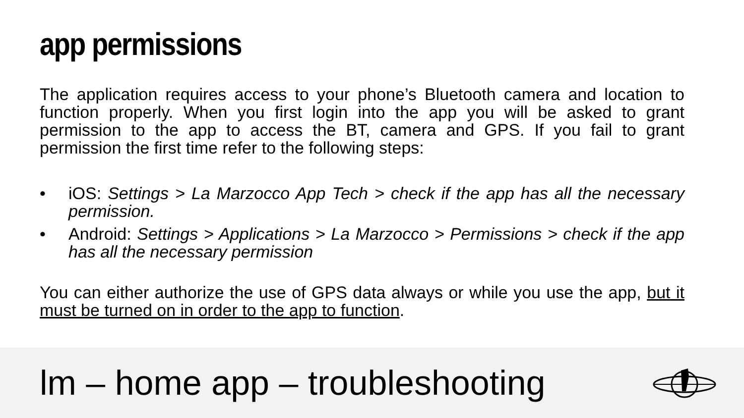app permissions
The application requires access to your phone’s Bluetooth camera and location to function properly. When you first login into the app you will be asked to grant permission to the app to access the BT, camera and GPS. If you fail to grant permission the first time refer to the following steps:
• iOS: Settings > La Marzocco App Tech > check if the app has all the necessary permission.
• Android: Settings > Applications > La Marzocco > Permissions > check if the app has all the necessary permission
You can either authorize the use of GPS data always or while you use the app, but it must be turned on in order to the app to function.
lm – home app – troubleshooting